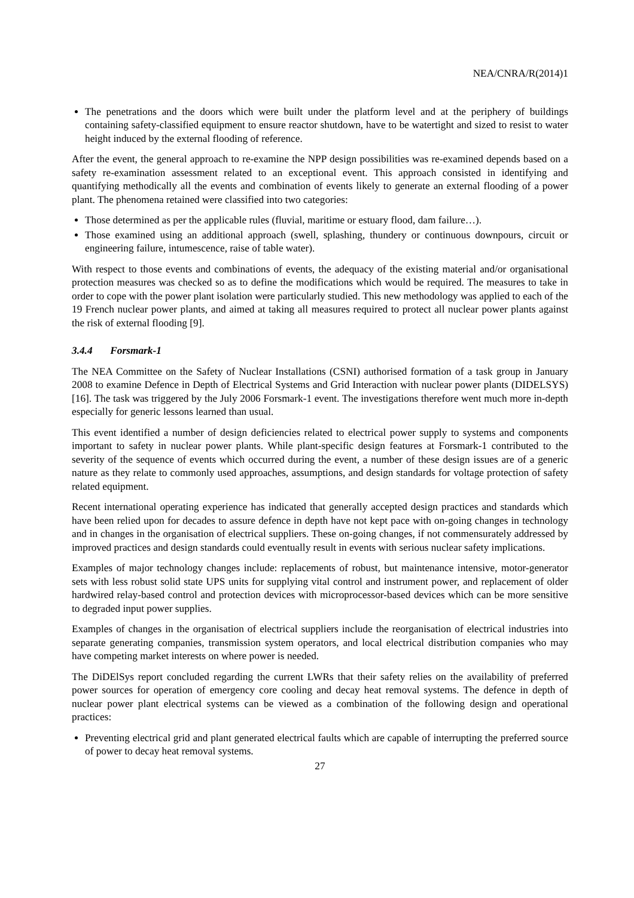NEA/CNRA/R(2014)1
The penetrations and the doors which were built under the platform level and at the periphery of buildings containing safety-classified equipment to ensure reactor shutdown, have to be watertight and sized to resist to water height induced by the external flooding of reference.
After the event, the general approach to re-examine the NPP design possibilities was re-examined depends based on a safety re-examination assessment related to an exceptional event. This approach consisted in identifying and quantifying methodically all the events and combination of events likely to generate an external flooding of a power plant. The phenomena retained were classified into two categories:
Those determined as per the applicable rules (fluvial, maritime or estuary flood, dam failure…).
Those examined using an additional approach (swell, splashing, thundery or continuous downpours, circuit or engineering failure, intumescence, raise of table water).
With respect to those events and combinations of events, the adequacy of the existing material and/or organisational protection measures was checked so as to define the modifications which would be required. The measures to take in order to cope with the power plant isolation were particularly studied. This new methodology was applied to each of the 19 French nuclear power plants, and aimed at taking all measures required to protect all nuclear power plants against the risk of external flooding [9].
3.4.4 Forsmark-1
The NEA Committee on the Safety of Nuclear Installations (CSNI) authorised formation of a task group in January 2008 to examine Defence in Depth of Electrical Systems and Grid Interaction with nuclear power plants (DIDELSYS) [16]. The task was triggered by the July 2006 Forsmark-1 event. The investigations therefore went much more in-depth especially for generic lessons learned than usual.
This event identified a number of design deficiencies related to electrical power supply to systems and components important to safety in nuclear power plants. While plant-specific design features at Forsmark-1 contributed to the severity of the sequence of events which occurred during the event, a number of these design issues are of a generic nature as they relate to commonly used approaches, assumptions, and design standards for voltage protection of safety related equipment.
Recent international operating experience has indicated that generally accepted design practices and standards which have been relied upon for decades to assure defence in depth have not kept pace with on-going changes in technology and in changes in the organisation of electrical suppliers. These on-going changes, if not commensurately addressed by improved practices and design standards could eventually result in events with serious nuclear safety implications.
Examples of major technology changes include: replacements of robust, but maintenance intensive, motor-generator sets with less robust solid state UPS units for supplying vital control and instrument power, and replacement of older hardwired relay-based control and protection devices with microprocessor-based devices which can be more sensitive to degraded input power supplies.
Examples of changes in the organisation of electrical suppliers include the reorganisation of electrical industries into separate generating companies, transmission system operators, and local electrical distribution companies who may have competing market interests on where power is needed.
The DiDElSys report concluded regarding the current LWRs that their safety relies on the availability of preferred power sources for operation of emergency core cooling and decay heat removal systems. The defence in depth of nuclear power plant electrical systems can be viewed as a combination of the following design and operational practices:
Preventing electrical grid and plant generated electrical faults which are capable of interrupting the preferred source of power to decay heat removal systems.
27